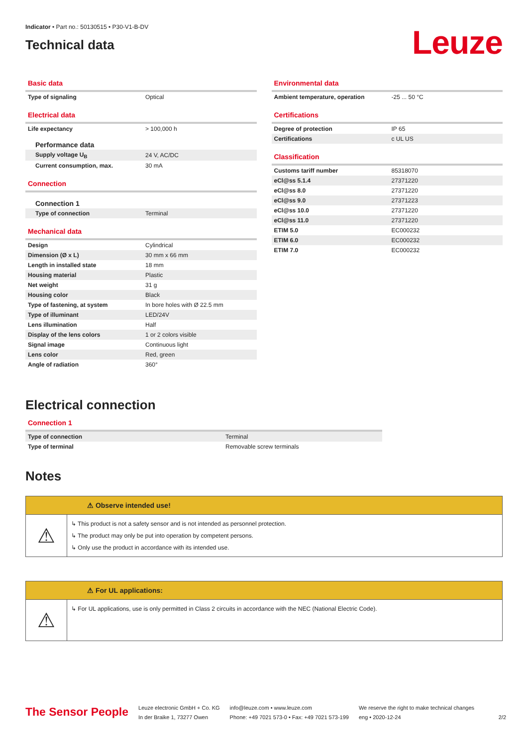Indicator • Part no.: 50130515 • P30-V1-B-DV
Technical data
Leuze
Basic data
| Type of signaling | Optical |
Electrical data
| Life expectancy | > 100,000 h |
Performance data
| Supply voltage U<sub>B</sub> | 24 V, AC/DC |
| Current consumption, max. | 30 mA |
Connection
Connection 1
| Type of connection | Terminal |
Mechanical data
| Design | Cylindrical |
| Dimension (Ø x L) | 30 mm x 66 mm |
| Length in installed state | 18 mm |
| Housing material | Plastic |
| Net weight | 31 g |
| Housing color | Black |
| Type of fastening, at system | In bore holes with Ø 22.5 mm |
| Type of illuminant | LED/24V |
| Lens illumination | Half |
| Display of the lens colors | 1 or 2 colors visible |
| Signal image | Continuous light |
| Lens color | Red, green |
| Angle of radiation | 360° |
Environmental data
| Ambient temperature, operation | -25 ... 50 °C |
Certifications
| Degree of protection | IP 65 |
| Certifications | c UL US |
Classification
| Customs tariff number | 85318070 |
| eCl@ss 5.1.4 | 27371220 |
| eCl@ss 8.0 | 27371220 |
| eCl@ss 9.0 | 27371223 |
| eCl@ss 10.0 | 27371220 |
| eCl@ss 11.0 | 27371220 |
| ETIM 5.0 | EC000232 |
| ETIM 6.0 | EC000232 |
| ETIM 7.0 | EC000232 |
Electrical connection
Connection 1
| Type of connection | Terminal |
| Type of terminal | Removable screw terminals |
Notes
⚠ Observe intended use!
⚠
↳ This product is not a safety sensor and is not intended as personnel protection.
↳ The product may only be put into operation by competent persons.
↳ Only use the product in accordance with its intended use.
⚠ For UL applications:
⚠
↳ For UL applications, use is only permitted in Class 2 circuits in accordance with the NEC (National Electric Code).
The Sensor People
Leuze electronic GmbH + Co. KG
In der Braike 1, 73277 Owen
info@leuze.com • www.leuze.com
Phone: +49 7021 573-0 • Fax: +49 7021 573-199
We reserve the right to make technical changes
eng • 2020-12-24
2/2